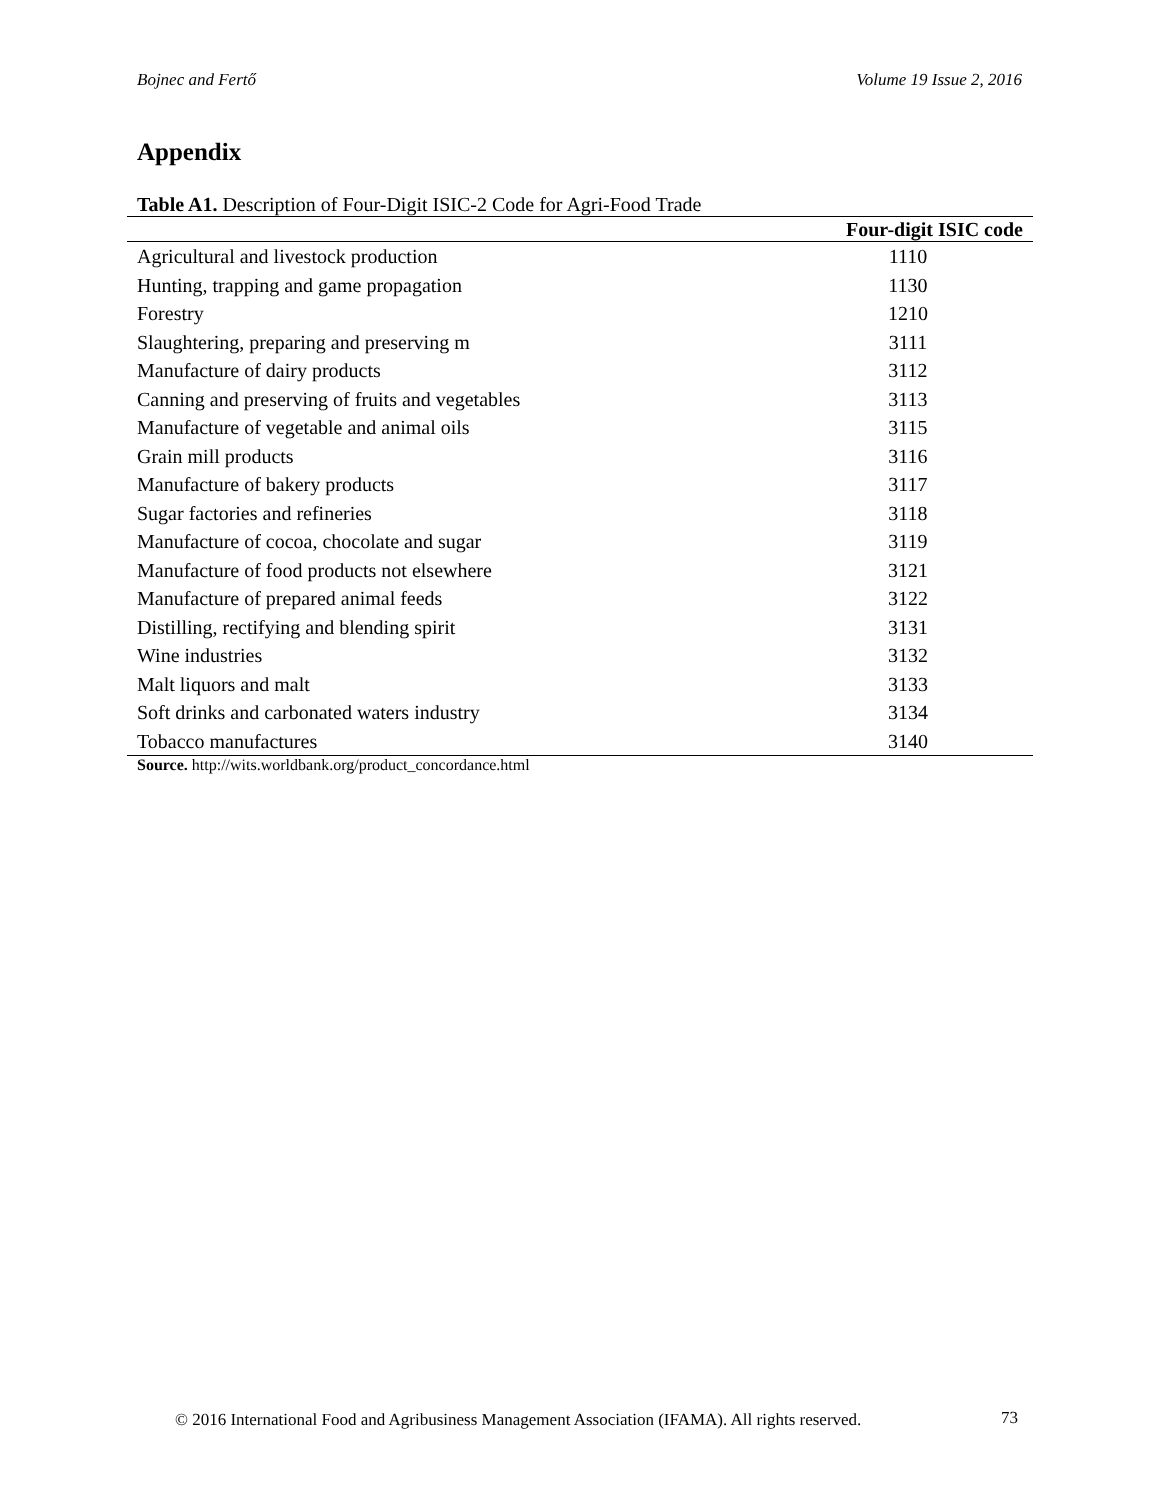Bojnec and Fertő Volume 19 Issue 2, 2016
Appendix
Table A1. Description of Four-Digit ISIC-2 Code for Agri-Food Trade
| | Four-digit ISIC code |
| --- | --- |
| Agricultural and livestock production | 1110 |
| Hunting, trapping and game propagation | 1130 |
| Forestry | 1210 |
| Slaughtering, preparing and preserving m | 3111 |
| Manufacture of dairy products | 3112 |
| Canning and preserving of fruits and vegetables | 3113 |
| Manufacture of vegetable and animal oils | 3115 |
| Grain mill products | 3116 |
| Manufacture of bakery products | 3117 |
| Sugar factories and refineries | 3118 |
| Manufacture of cocoa, chocolate and sugar | 3119 |
| Manufacture of food products not elsewhere | 3121 |
| Manufacture of prepared animal feeds | 3122 |
| Distilling, rectifying and blending spirit | 3131 |
| Wine industries | 3132 |
| Malt liquors and malt | 3133 |
| Soft drinks and carbonated waters industry | 3134 |
| Tobacco manufactures | 3140 |
Source. http://wits.worldbank.org/product_concordance.html
© 2016 International Food and Agribusiness Management Association (IFAMA). All rights reserved.
73